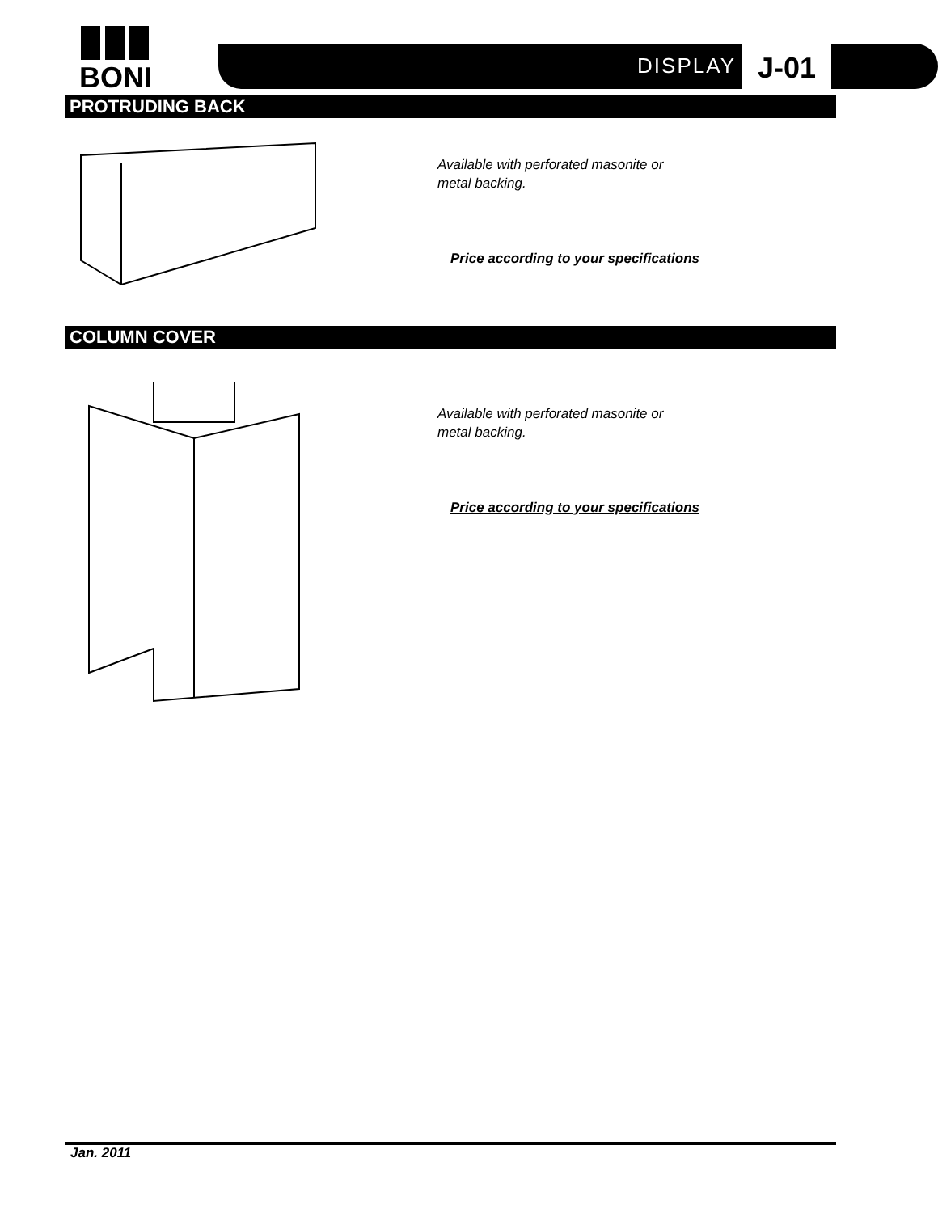BONI
DISPLAY J-01
PROTRUDING BACK
Available with perforated masonite or
metal backing.
Price according to your specifications
COLUMN COVER
Available with perforated masonite or
metal backing.
Price according to your specifications
Jan. 2011